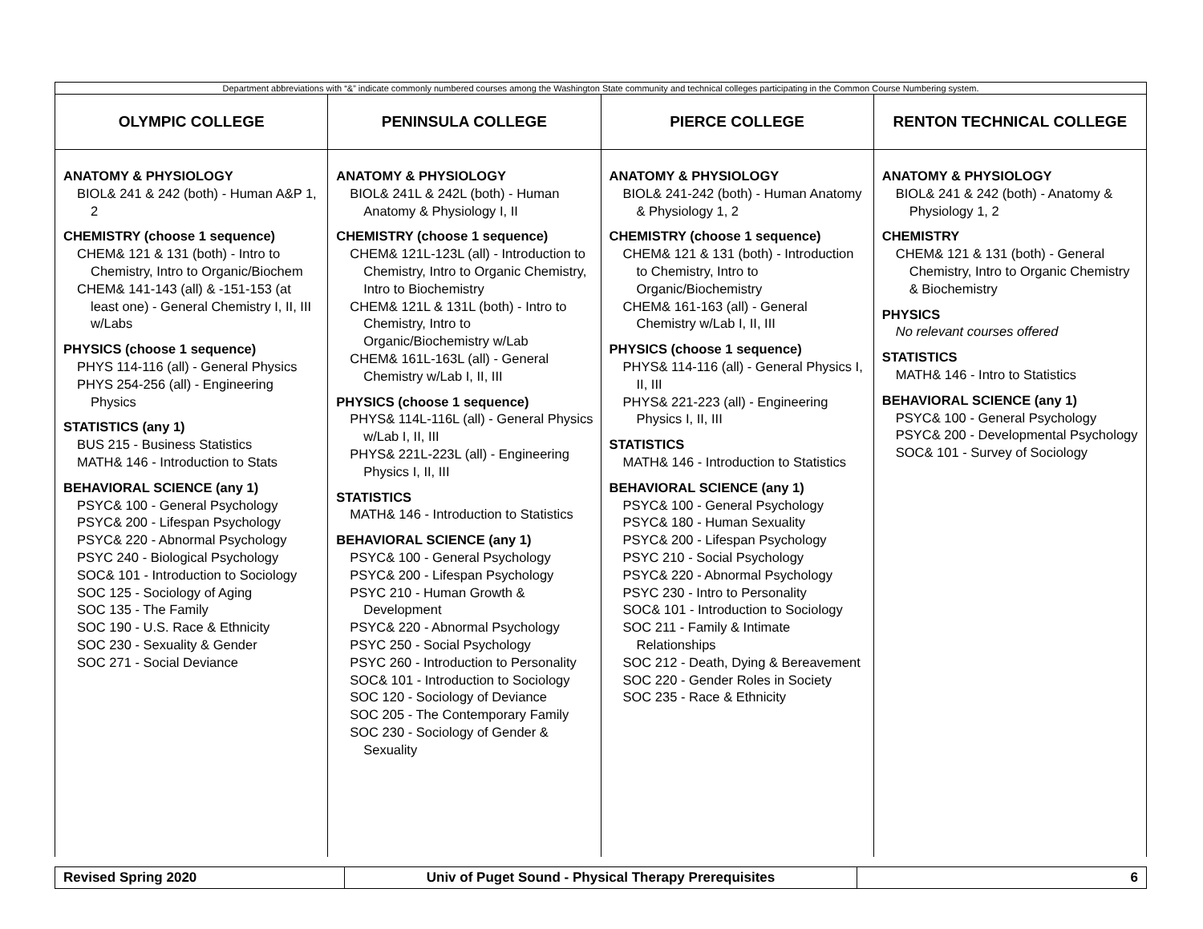| Department abbreviations with “&” indicate commonly numbered courses among the Washington State community and technical colleges participating in the Common Course Numbering system. | | | |
| OLYMPIC COLLEGE | PENINSULA COLLEGE | PIERCE COLLEGE | RENTON TECHNICAL COLLEGE |
| ANATOMY & PHYSIOLOGY BIOL& 241 & 242 (both) - Human A&P 1, 2 CHEMISTRY (choose 1 sequence) CHEM& 121 & 131 (both) - Intro to Chemistry, Intro to Organic/Biochem CHEM& 141-143 (all) & -151-153 (at least one) - General Chemistry I, II, III w/Labs PHYSICS (choose 1 sequence) PHYS 114-116 (all) - General Physics PHYS 254-256 (all) - Engineering Physics STATISTICS (any 1) BUS 215 - Business Statistics MATH& 146 - Introduction to Stats BEHAVIORAL SCIENCE (any 1) PSYC& 100 - General Psychology PSYC& 200 - Lifespan Psychology PSYC& 220 - Abnormal Psychology PSYC 240 - Biological Psychology SOC& 101 - Introduction to Sociology SOC 125 - Sociology of Aging SOC 135 - The Family SOC 190 - U.S. Race & Ethnicity SOC 230 - Sexuality & Gender SOC 271 - Social Deviance | ANATOMY & PHYSIOLOGY BIOL& 241L & 242L (both) - Human Anatomy & Physiology I, II CHEMISTRY (choose 1 sequence) CHEM& 121L-123L (all) - Introduction to Chemistry, Intro to Organic Chemistry, Intro to Biochemistry CHEM& 121L & 131L (both) - Intro to Chemistry, Intro to Organic/Biochemistry w/Lab CHEM& 161L-163L (all) - General Chemistry w/Lab I, II, III PHYSICS (choose 1 sequence) PHYS& 114L-116L (all) - General Physics w/Lab I, II, III PHYS& 221L-223L (all) - Engineering Physics I, II, III STATISTICS MATH& 146 - Introduction to Statistics BEHAVIORAL SCIENCE (any 1) PSYC& 100 - General Psychology PSYC& 200 - Lifespan Psychology PSYC 210 - Human Growth & Development PSYC& 220 - Abnormal Psychology PSYC 250 - Social Psychology PSYC 260 - Introduction to Personality SOC& 101 - Introduction to Sociology SOC 120 - Sociology of Deviance SOC 205 - The Contemporary Family SOC 230 - Sociology of Gender & Sexuality | ANATOMY & PHYSIOLOGY BIOL& 241-242 (both) - Human Anatomy & Physiology 1, 2 CHEMISTRY (choose 1 sequence) CHEM& 121 & 131 (both) - Introduction to Chemistry, Intro to Organic/Biochemistry CHEM& 161-163 (all) - General Chemistry w/Lab I, II, III PHYSICS (choose 1 sequence) PHYS& 114-116 (all) - General Physics I, II, III PHYS& 221-223 (all) - Engineering Physics I, II, III STATISTICS MATH& 146 - Introduction to Statistics BEHAVIORAL SCIENCE (any 1) PSYC& 100 - General Psychology PSYC& 180 - Human Sexuality PSYC& 200 - Lifespan Psychology PSYC 210 - Social Psychology PSYC& 220 - Abnormal Psychology PSYC 230 - Intro to Personality SOC& 101 - Introduction to Sociology SOC 211 - Family & Intimate Relationships SOC 212 - Death, Dying & Bereavement SOC 220 - Gender Roles in Society SOC 235 - Race & Ethnicity | ANATOMY & PHYSIOLOGY BIOL& 241 & 242 (both) - Anatomy & Physiology 1, 2 CHEMISTRY CHEM& 121 & 131 (both) - General Chemistry, Intro to Organic Chemistry & Biochemistry PHYSICS No relevant courses offered STATISTICS MATH& 146 - Intro to Statistics BEHAVIORAL SCIENCE (any 1) PSYC& 100 - General Psychology PSYC& 200 - Developmental Psychology SOC& 101 - Survey of Sociology |
| Revised Spring 2020 | Univ of Puget Sound - Physical Therapy Prerequisites | 6 |